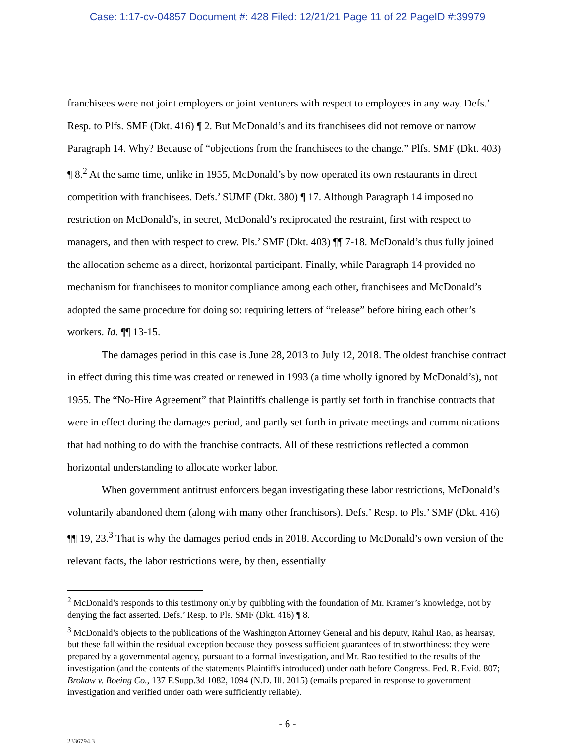Case: 1:17-cv-04857 Document #: 428 Filed: 12/21/21 Page 11 of 22 PageID #:39979
franchisees were not joint employers or joint venturers with respect to employees in any way. Defs.’ Resp. to Plfs. SMF (Dkt. 416) ¶ 2. But McDonald’s and its franchisees did not remove or narrow Paragraph 14. Why? Because of “objections from the franchisees to the change.” Plfs. SMF (Dkt. 403) ¶ 8.<sup>2</sup> At the same time, unlike in 1955, McDonald’s by now operated its own restaurants in direct competition with franchisees. Defs.’ SUMF (Dkt. 380) ¶ 17. Although Paragraph 14 imposed no restriction on McDonald’s, in secret, McDonald’s reciprocated the restraint, first with respect to managers, and then with respect to crew. Pls.’ SMF (Dkt. 403) ¶¶ 7-18. McDonald’s thus fully joined the allocation scheme as a direct, horizontal participant. Finally, while Paragraph 14 provided no mechanism for franchisees to monitor compliance among each other, franchisees and McDonald’s adopted the same procedure for doing so: requiring letters of “release” before hiring each other’s workers. Id. ¶¶ 13-15.
The damages period in this case is June 28, 2013 to July 12, 2018. The oldest franchise contract in effect during this time was created or renewed in 1993 (a time wholly ignored by McDonald’s), not 1955. The “No-Hire Agreement” that Plaintiffs challenge is partly set forth in franchise contracts that were in effect during the damages period, and partly set forth in private meetings and communications that had nothing to do with the franchise contracts. All of these restrictions reflected a common horizontal understanding to allocate worker labor.
When government antitrust enforcers began investigating these labor restrictions, McDonald’s voluntarily abandoned them (along with many other franchisors). Defs.’ Resp. to Pls.’ SMF (Dkt. 416) ¶¶ 19, 23.<sup>3</sup> That is why the damages period ends in 2018. According to McDonald’s own version of the relevant facts, the labor restrictions were, by then, essentially
<sup>2</sup> McDonald’s responds to this testimony only by quibbling with the foundation of Mr. Kramer’s knowledge, not by denying the fact asserted. Defs.’ Resp. to Pls. SMF (Dkt. 416) ¶ 8.
<sup>3</sup> McDonald’s objects to the publications of the Washington Attorney General and his deputy, Rahul Rao, as hearsay, but these fall within the residual exception because they possess sufficient guarantees of trustworthiness: they were prepared by a governmental agency, pursuant to a formal investigation, and Mr. Rao testified to the results of the investigation (and the contents of the statements Plaintiffs introduced) under oath before Congress. Fed. R. Evid. 807; Brokaw v. Boeing Co., 137 F.Supp.3d 1082, 1094 (N.D. Ill. 2015) (emails prepared in response to government investigation and verified under oath were sufficiently reliable).
- 6 -
2336794.3